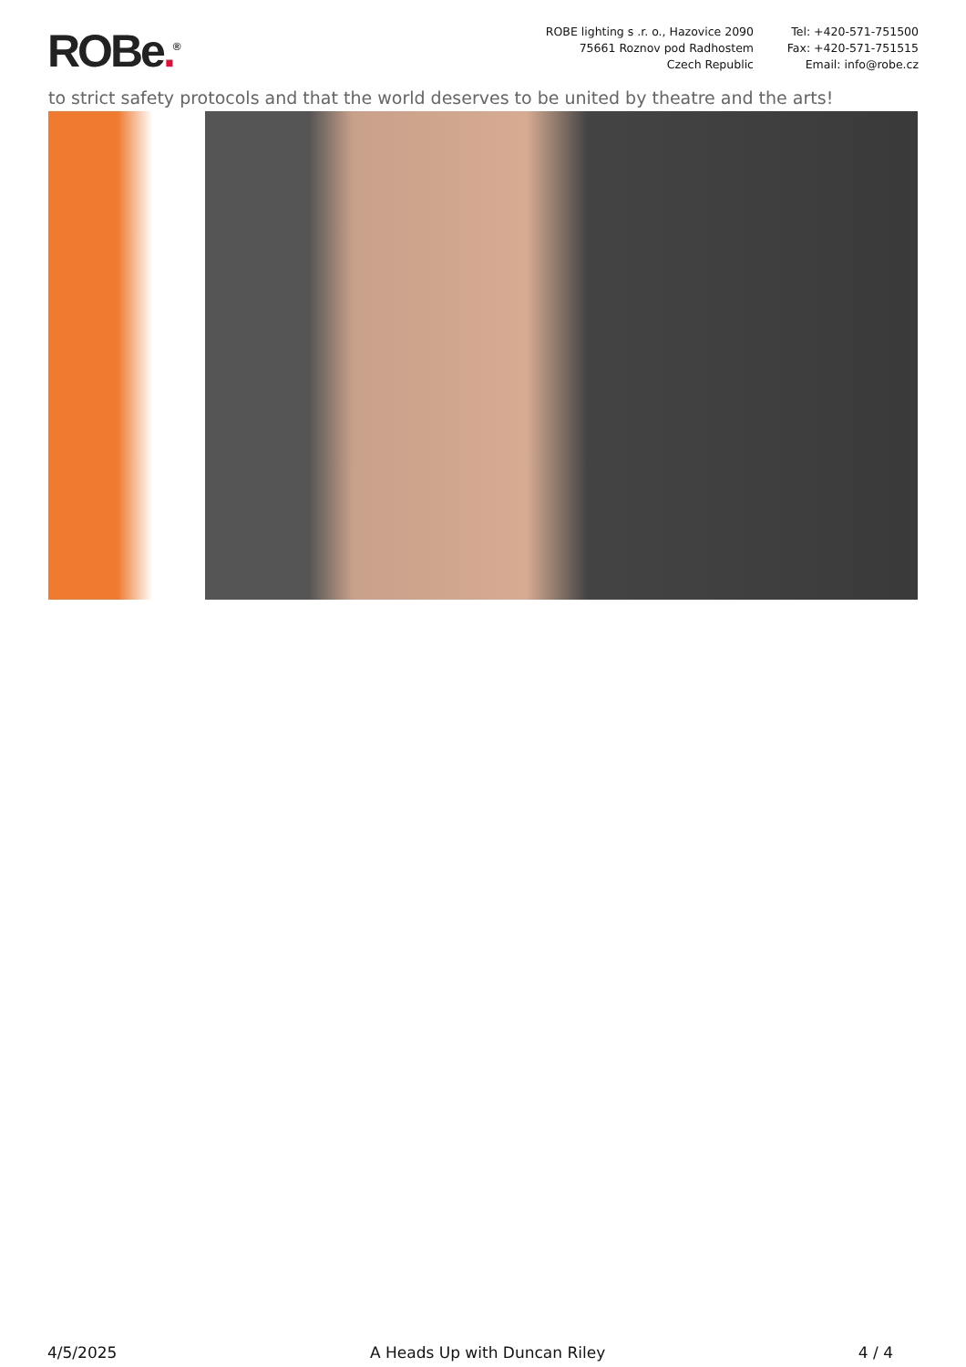ROBe.<sup>®</sup>
ROBE lighting s .r. o., Hazovice 2090
75661 Roznov pod Radhostem
Czech Republic
Tel: +420-571-751500
Fax: +420-571-751515
Email: info@robe.cz
to strict safety protocols and that the world deserves to be united by theatre and the arts!
4/5/2025 A Heads Up with Duncan Riley 4 / 4